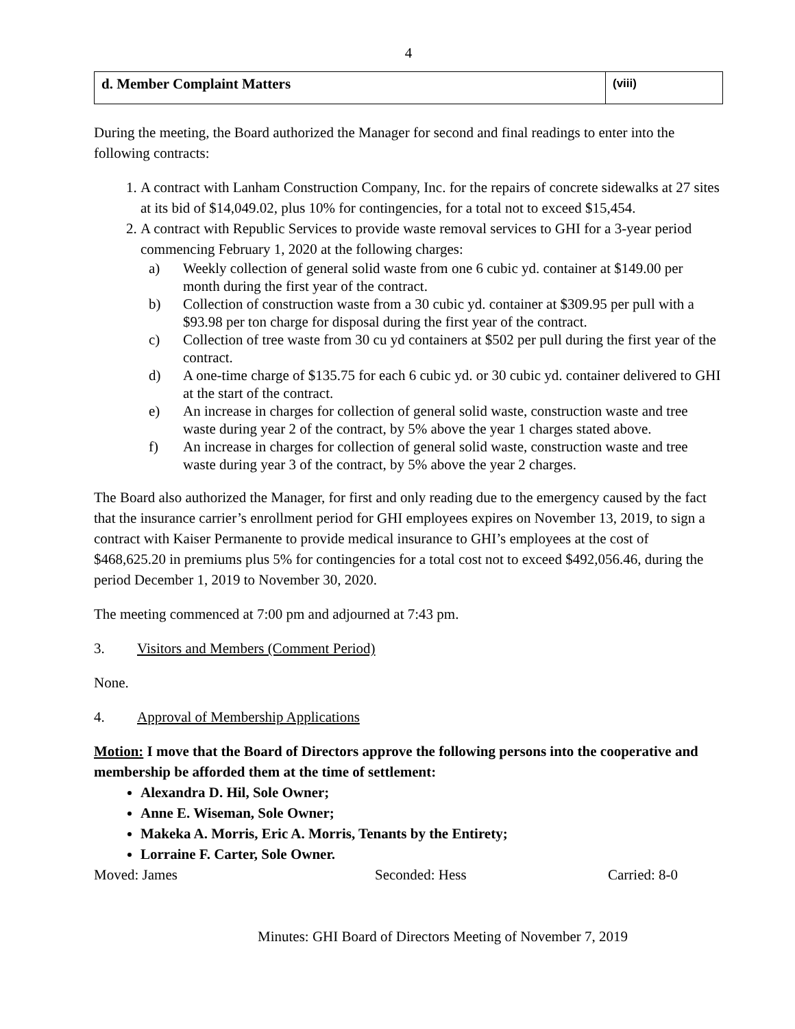4
| d. Member Complaint Matters | (viii) |
During the meeting, the Board authorized the Manager for second and final readings to enter into the following contracts:
1. A contract with Lanham Construction Company, Inc. for the repairs of concrete sidewalks at 27 sites at its bid of $14,049.02, plus 10% for contingencies, for a total not to exceed $15,454.
2. A contract with Republic Services to provide waste removal services to GHI for a 3-year period commencing February 1, 2020 at the following charges:
a) Weekly collection of general solid waste from one 6 cubic yd. container at $149.00 per month during the first year of the contract.
b) Collection of construction waste from a 30 cubic yd. container at $309.95 per pull with a $93.98 per ton charge for disposal during the first year of the contract.
c) Collection of tree waste from 30 cu yd containers at $502 per pull during the first year of the contract.
d) A one-time charge of $135.75 for each 6 cubic yd. or 30 cubic yd. container delivered to GHI at the start of the contract.
e) An increase in charges for collection of general solid waste, construction waste and tree waste during year 2 of the contract, by 5% above the year 1 charges stated above.
f) An increase in charges for collection of general solid waste, construction waste and tree waste during year 3 of the contract, by 5% above the year 2 charges.
The Board also authorized the Manager, for first and only reading due to the emergency caused by the fact that the insurance carrier’s enrollment period for GHI employees expires on November 13, 2019, to sign a contract with Kaiser Permanente to provide medical insurance to GHI’s employees at the cost of $468,625.20 in premiums plus 5% for contingencies for a total cost not to exceed $492,056.46, during the period December 1, 2019 to November 30, 2020.
The meeting commenced at 7:00 pm and adjourned at 7:43 pm.
3. Visitors and Members (Comment Period)
None.
4. Approval of Membership Applications
Motion: I move that the Board of Directors approve the following persons into the cooperative and membership be afforded them at the time of settlement:
Alexandra D. Hil, Sole Owner;
Anne E. Wiseman, Sole Owner;
Makeka A. Morris, Eric A. Morris, Tenants by the Entirety;
Lorraine F. Carter, Sole Owner.
Moved: James Seconded: Hess Carried: 8-0
Minutes: GHI Board of Directors Meeting of November 7, 2019